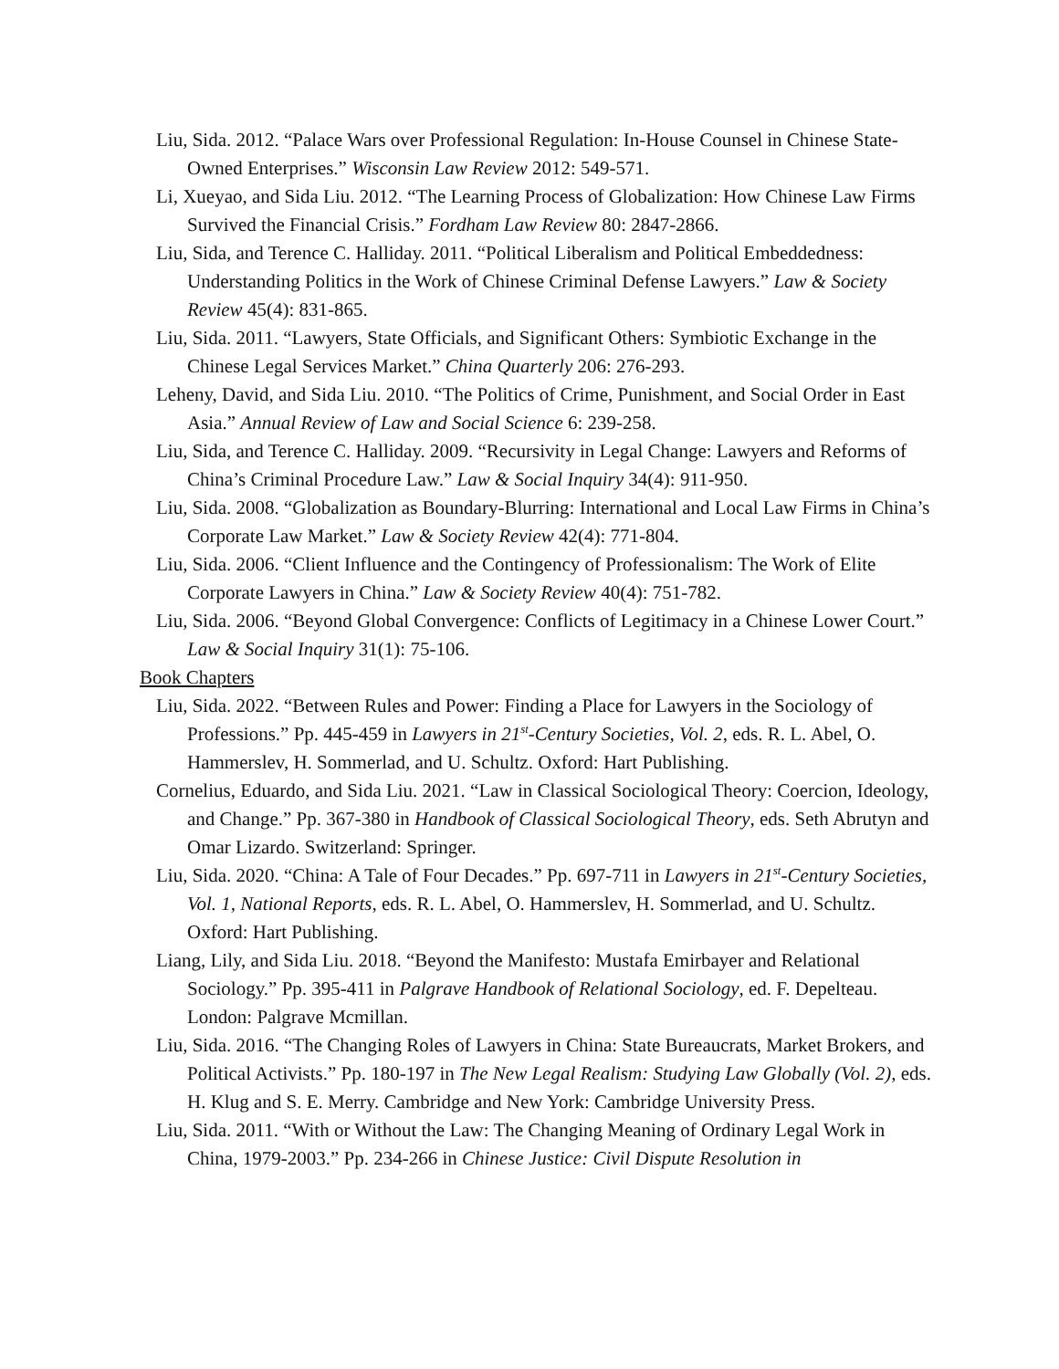Liu, Sida. 2012. “Palace Wars over Professional Regulation: In-House Counsel in Chinese State-Owned Enterprises.” Wisconsin Law Review 2012: 549-571.
Li, Xueyao, and Sida Liu. 2012. “The Learning Process of Globalization: How Chinese Law Firms Survived the Financial Crisis.” Fordham Law Review 80: 2847-2866.
Liu, Sida, and Terence C. Halliday. 2011. “Political Liberalism and Political Embeddedness: Understanding Politics in the Work of Chinese Criminal Defense Lawyers.” Law & Society Review 45(4): 831-865.
Liu, Sida. 2011. “Lawyers, State Officials, and Significant Others: Symbiotic Exchange in the Chinese Legal Services Market.” China Quarterly 206: 276-293.
Leheny, David, and Sida Liu. 2010. “The Politics of Crime, Punishment, and Social Order in East Asia.” Annual Review of Law and Social Science 6: 239-258.
Liu, Sida, and Terence C. Halliday. 2009. “Recursivity in Legal Change: Lawyers and Reforms of China’s Criminal Procedure Law.” Law & Social Inquiry 34(4): 911-950.
Liu, Sida. 2008. “Globalization as Boundary-Blurring: International and Local Law Firms in China’s Corporate Law Market.” Law & Society Review 42(4): 771-804.
Liu, Sida. 2006. “Client Influence and the Contingency of Professionalism: The Work of Elite Corporate Lawyers in China.” Law & Society Review 40(4): 751-782.
Liu, Sida. 2006. “Beyond Global Convergence: Conflicts of Legitimacy in a Chinese Lower Court.” Law & Social Inquiry 31(1): 75-106.
Book Chapters
Liu, Sida. 2022. “Between Rules and Power: Finding a Place for Lawyers in the Sociology of Professions.” Pp. 445-459 in Lawyers in 21<sup>st</sup>-Century Societies, Vol. 2, eds. R. L. Abel, O. Hammerslev, H. Sommerlad, and U. Schultz. Oxford: Hart Publishing.
Cornelius, Eduardo, and Sida Liu. 2021. “Law in Classical Sociological Theory: Coercion, Ideology, and Change.” Pp. 367-380 in Handbook of Classical Sociological Theory, eds. Seth Abrutyn and Omar Lizardo. Switzerland: Springer.
Liu, Sida. 2020. “China: A Tale of Four Decades.” Pp. 697-711 in Lawyers in 21<sup>st</sup>-Century Societies, Vol. 1, National Reports, eds. R. L. Abel, O. Hammerslev, H. Sommerlad, and U. Schultz. Oxford: Hart Publishing.
Liang, Lily, and Sida Liu. 2018. “Beyond the Manifesto: Mustafa Emirbayer and Relational Sociology.” Pp. 395-411 in Palgrave Handbook of Relational Sociology, ed. F. Depelteau. London: Palgrave Mcmillan.
Liu, Sida. 2016. “The Changing Roles of Lawyers in China: State Bureaucrats, Market Brokers, and Political Activists.” Pp. 180-197 in The New Legal Realism: Studying Law Globally (Vol. 2), eds. H. Klug and S. E. Merry. Cambridge and New York: Cambridge University Press.
Liu, Sida. 2011. “With or Without the Law: The Changing Meaning of Ordinary Legal Work in China, 1979-2003.” Pp. 234-266 in Chinese Justice: Civil Dispute Resolution in